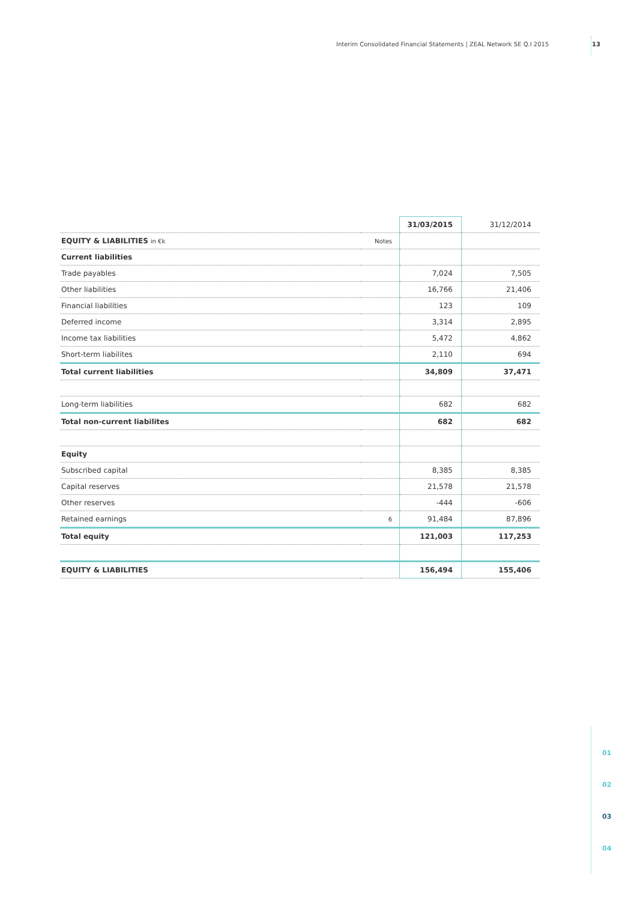Interim Consolidated Financial Statements | ZEAL Network SE Q.I 2015 13
01
02
03
04
| | | 31/03/2015 | 31/12/2014 |
| --- | --- | --- | --- |
| EQUITY & LIABILITIES in €k | Notes | | |
| Current liabilities | | | |
| Trade payables | | 7,024 | 7,505 |
| Other liabilities | | 16,766 | 21,406 |
| Financial liabilities | | 123 | 109 |
| Deferred income | | 3,314 | 2,895 |
| Income tax liabilities | | 5,472 | 4,862 |
| Short-term liabilites | | 2,110 | 694 |
| Total current liabilities | | 34,809 | 37,471 |
| Long-term liabilities | | 682 | 682 |
| Total non-current liabilites | | 682 | 682 |
| Equity | | | |
| Subscribed capital | | 8,385 | 8,385 |
| Capital reserves | | 21,578 | 21,578 |
| Other reserves | | -444 | -606 |
| Retained earnings | 6 | 91,484 | 87,896 |
| Total equity | | 121,003 | 117,253 |
| EQUITY & LIABILITIES | | 156,494 | 155,406 |